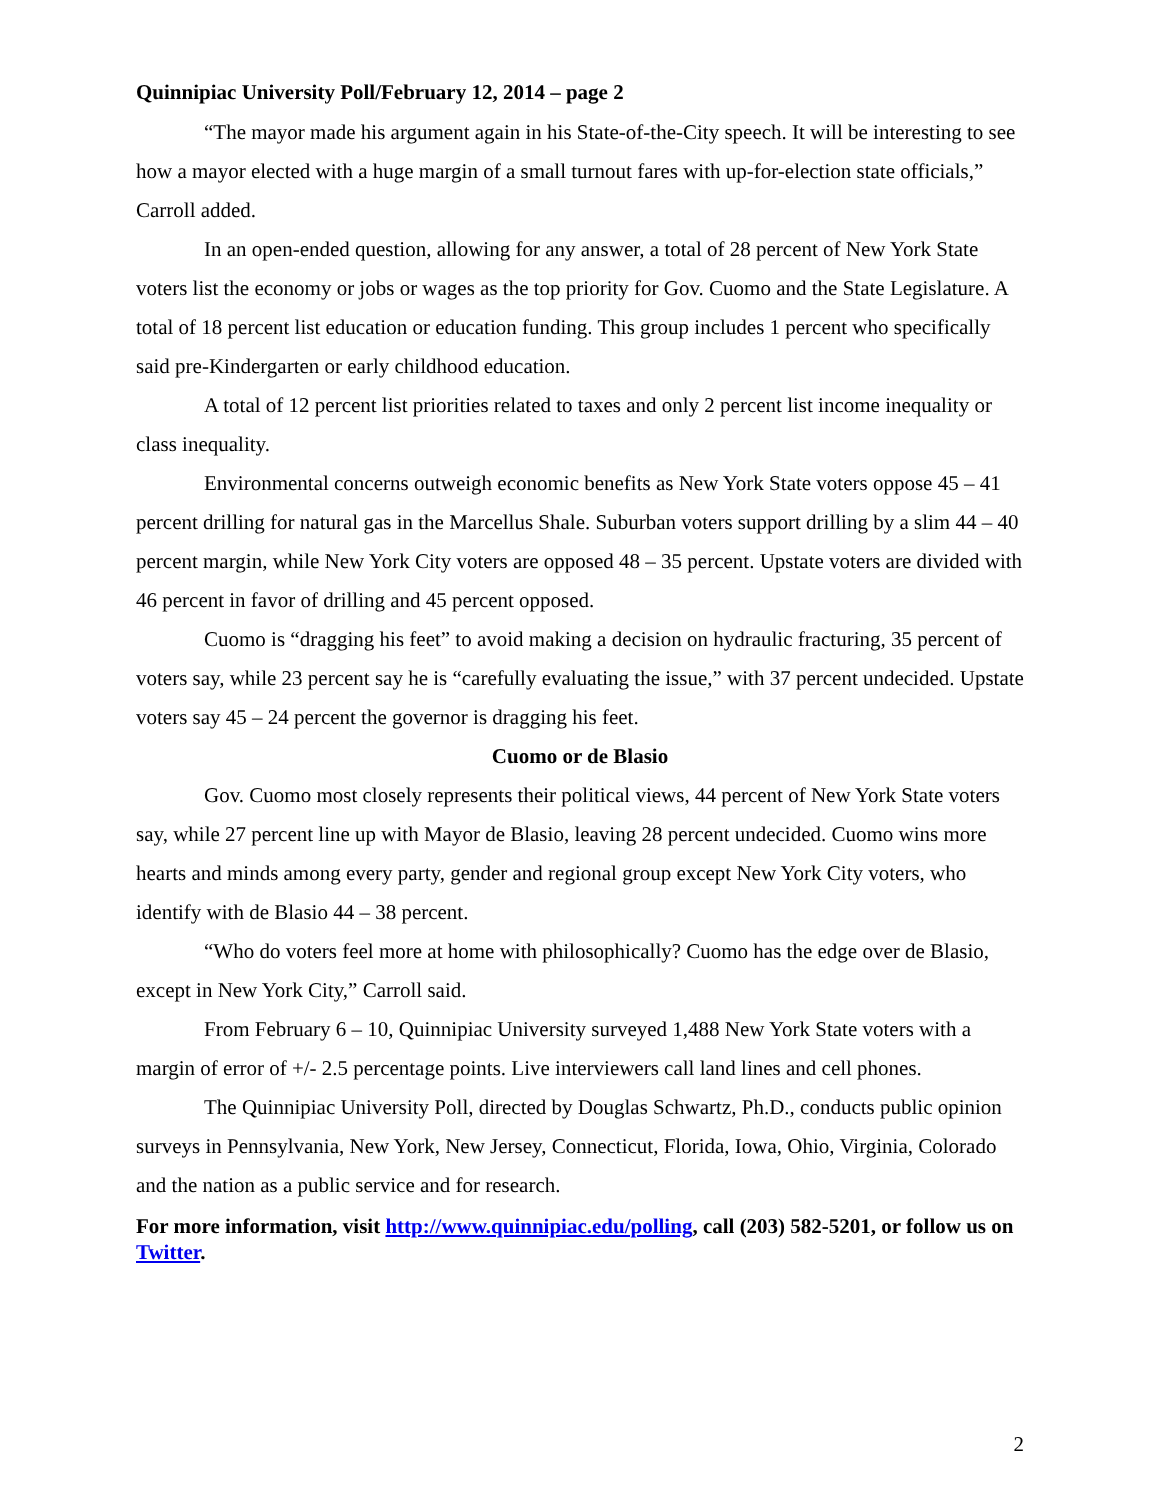Quinnipiac University Poll/February 12, 2014 – page 2
“The mayor made his argument again in his State-of-the-City speech. It will be interesting to see how a mayor elected with a huge margin of a small turnout fares with up-for-election state officials,” Carroll added.
In an open-ended question, allowing for any answer, a total of 28 percent of New York State voters list the economy or jobs or wages as the top priority for Gov. Cuomo and the State Legislature. A total of 18 percent list education or education funding. This group includes 1 percent who specifically said pre-Kindergarten or early childhood education.
A total of 12 percent list priorities related to taxes and only 2 percent list income inequality or class inequality.
Environmental concerns outweigh economic benefits as New York State voters oppose 45 – 41 percent drilling for natural gas in the Marcellus Shale. Suburban voters support drilling by a slim 44 – 40 percent margin, while New York City voters are opposed 48 – 35 percent. Upstate voters are divided with 46 percent in favor of drilling and 45 percent opposed.
Cuomo is “dragging his feet” to avoid making a decision on hydraulic fracturing, 35 percent of voters say, while 23 percent say he is “carefully evaluating the issue,” with 37 percent undecided. Upstate voters say 45 – 24 percent the governor is dragging his feet.
Cuomo or de Blasio
Gov. Cuomo most closely represents their political views, 44 percent of New York State voters say, while 27 percent line up with Mayor de Blasio, leaving 28 percent undecided. Cuomo wins more hearts and minds among every party, gender and regional group except New York City voters, who identify with de Blasio 44 – 38 percent.
“Who do voters feel more at home with philosophically? Cuomo has the edge over de Blasio, except in New York City,” Carroll said.
From February 6 – 10, Quinnipiac University surveyed 1,488 New York State voters with a margin of error of +/- 2.5 percentage points. Live interviewers call land lines and cell phones.
The Quinnipiac University Poll, directed by Douglas Schwartz, Ph.D., conducts public opinion surveys in Pennsylvania, New York, New Jersey, Connecticut, Florida, Iowa, Ohio, Virginia, Colorado and the nation as a public service and for research.
For more information, visit http://www.quinnipiac.edu/polling, call (203) 582-5201, or follow us on Twitter.
2